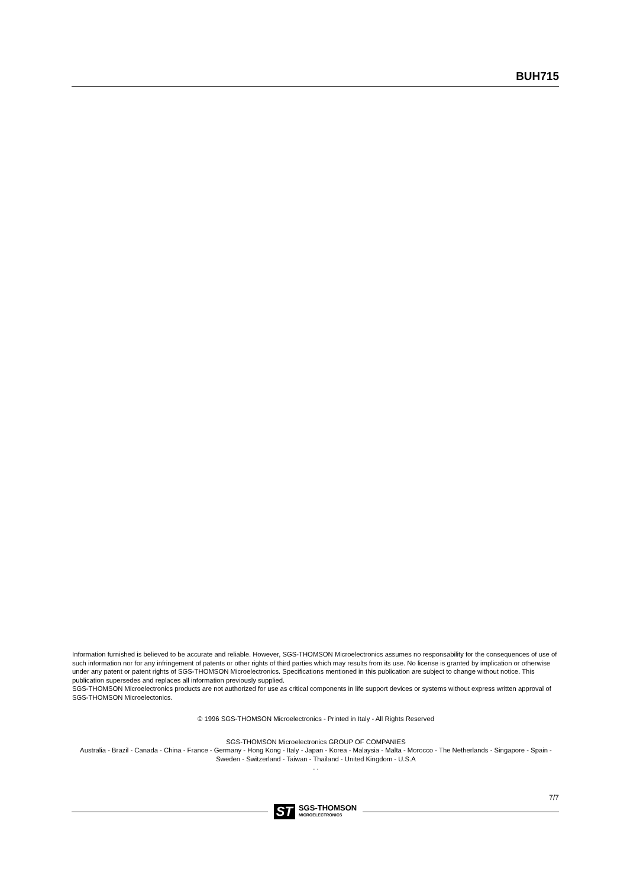BUH715
Information furnished is believed to be accurate and reliable. However, SGS-THOMSON Microelectronics assumes no responsability for the consequences of use of such information nor for any infringement of patents or other rights of third parties which may results from its use. No license is granted by implication or otherwise under any patent or patent rights of SGS-THOMSON Microelectronics. Specifications mentioned in this publication are subject to change without notice. This publication supersedes and replaces all information previously supplied.
SGS-THOMSON Microelectronics products are not authorized for use as critical components in life support devices or systems without express written approval of SGS-THOMSON Microelectonics.
© 1996 SGS-THOMSON Microelectronics - Printed in Italy - All Rights Reserved
SGS-THOMSON Microelectronics GROUP OF COMPANIES
Australia - Brazil - Canada - China - France - Germany - Hong Kong - Italy - Japan - Korea - Malaysia - Malta - Morocco - The Netherlands - Singapore - Spain - Sweden - Switzerland - Taiwan - Thailand - United Kingdom - U.S.A
. .
7/7
ST SGS-THOMSON
MICROELECTRONICS